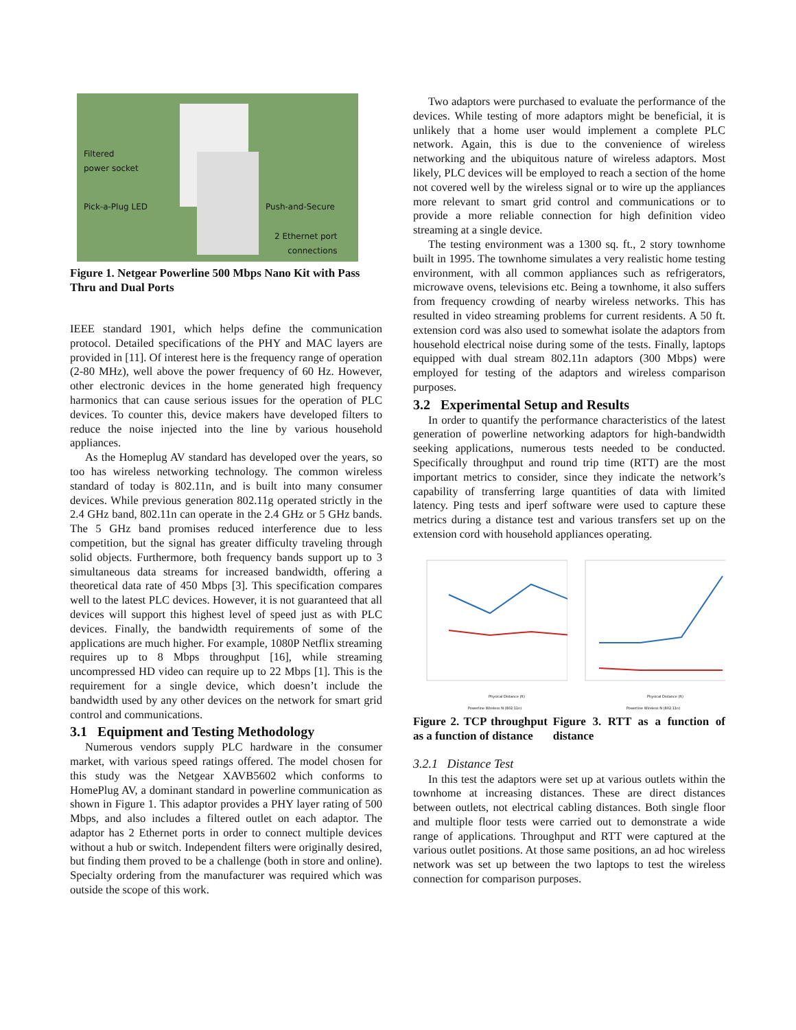Filtered
power socket
Pick-a-Plug LED Push-and-Secure
2 Ethernet port
connections
Figure 1. Netgear Powerline 500 Mbps Nano Kit with Pass Thru and Dual Ports
IEEE standard 1901, which helps define the communication protocol. Detailed specifications of the PHY and MAC layers are provided in [11]. Of interest here is the frequency range of operation (2-80 MHz), well above the power frequency of 60 Hz. However, other electronic devices in the home generated high frequency harmonics that can cause serious issues for the operation of PLC devices. To counter this, device makers have developed filters to reduce the noise injected into the line by various household appliances.
As the Homeplug AV standard has developed over the years, so too has wireless networking technology. The common wireless standard of today is 802.11n, and is built into many consumer devices. While previous generation 802.11g operated strictly in the 2.4 GHz band, 802.11n can operate in the 2.4 GHz or 5 GHz bands. The 5 GHz band promises reduced interference due to less competition, but the signal has greater difficulty traveling through solid objects. Furthermore, both frequency bands support up to 3 simultaneous data streams for increased bandwidth, offering a theoretical data rate of 450 Mbps [3]. This specification compares well to the latest PLC devices. However, it is not guaranteed that all devices will support this highest level of speed just as with PLC devices. Finally, the bandwidth requirements of some of the applications are much higher. For example, 1080P Netflix streaming requires up to 8 Mbps throughput [16], while streaming uncompressed HD video can require up to 22 Mbps [1]. This is the requirement for a single device, which doesn’t include the bandwidth used by any other devices on the network for smart grid control and communications.
3.1 Equipment and Testing Methodology
Numerous vendors supply PLC hardware in the consumer market, with various speed ratings offered. The model chosen for this study was the Netgear XAVB5602 which conforms to HomePlug AV, a dominant standard in powerline communication as shown in Figure 1. This adaptor provides a PHY layer rating of 500 Mbps, and also includes a filtered outlet on each adaptor. The adaptor has 2 Ethernet ports in order to connect multiple devices without a hub or switch. Independent filters were originally desired, but finding them proved to be a challenge (both in store and online). Specialty ordering from the manufacturer was required which was outside the scope of this work.
Two adaptors were purchased to evaluate the performance of the devices. While testing of more adaptors might be beneficial, it is unlikely that a home user would implement a complete PLC network. Again, this is due to the convenience of wireless networking and the ubiquitous nature of wireless adaptors. Most likely, PLC devices will be employed to reach a section of the home not covered well by the wireless signal or to wire up the appliances more relevant to smart grid control and communications or to provide a more reliable connection for high definition video streaming at a single device.
The testing environment was a 1300 sq. ft., 2 story townhome built in 1995. The townhome simulates a very realistic home testing environment, with all common appliances such as refrigerators, microwave ovens, televisions etc. Being a townhome, it also suffers from frequency crowding of nearby wireless networks. This has resulted in video streaming problems for current residents. A 50 ft. extension cord was also used to somewhat isolate the adaptors from household electrical noise during some of the tests. Finally, laptops equipped with dual stream 802.11n adaptors (300 Mbps) were employed for testing of the adaptors and wireless comparison purposes.
3.2 Experimental Setup and Results
In order to quantify the performance characteristics of the latest generation of powerline networking adaptors for high-bandwidth seeking applications, numerous tests needed to be conducted. Specifically throughput and round trip time (RTT) are the most important metrics to consider, since they indicate the network’s capability of transferring large quantities of data with limited latency. Ping tests and iperf software were used to capture these metrics during a distance test and various transfers set up on the extension cord with household appliances operating.
Physical Distance (ft)
Powerline Wireless N (802.11n)
Physical Distance (ft)
Powerline Wireless N (802.11n)
Figure 2. TCP throughput as a function of distance
Figure 3. RTT as a function of distance
3.2.1 Distance Test
In this test the adaptors were set up at various outlets within the townhome at increasing distances. These are direct distances between outlets, not electrical cabling distances. Both single floor and multiple floor tests were carried out to demonstrate a wide range of applications. Throughput and RTT were captured at the various outlet positions. At those same positions, an ad hoc wireless network was set up between the two laptops to test the wireless connection for comparison purposes.